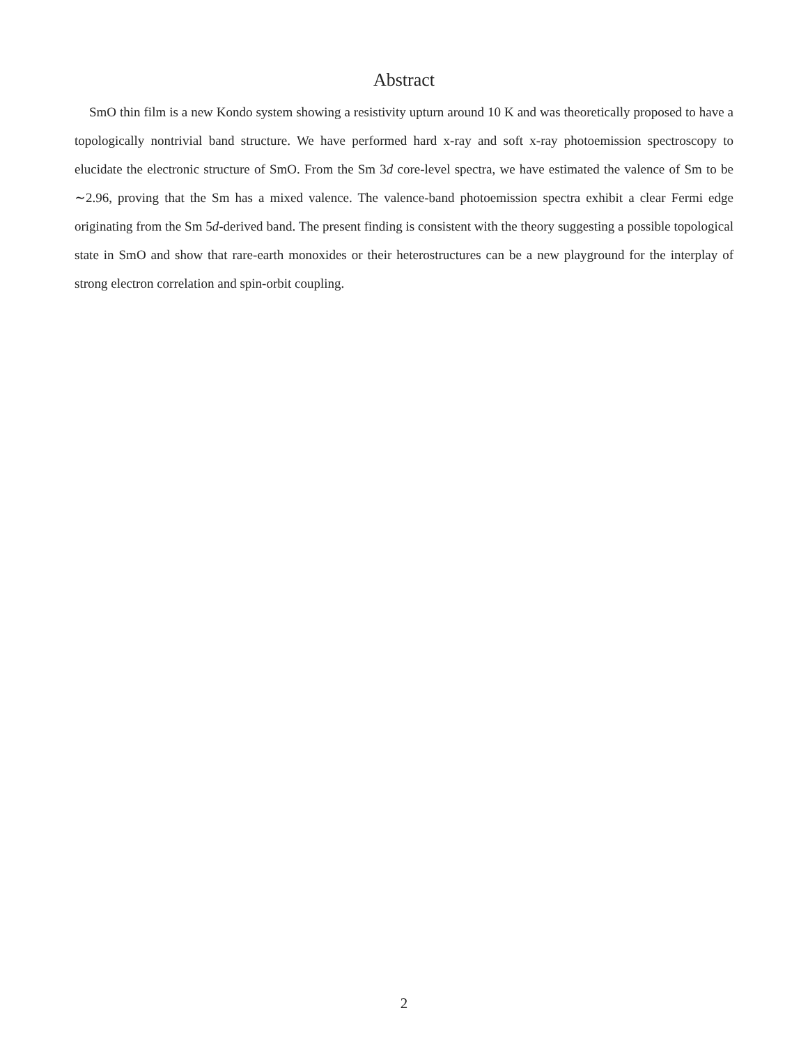Abstract
SmO thin film is a new Kondo system showing a resistivity upturn around 10 K and was theoretically proposed to have a topologically nontrivial band structure. We have performed hard x-ray and soft x-ray photoemission spectroscopy to elucidate the electronic structure of SmO. From the Sm 3d core-level spectra, we have estimated the valence of Sm to be ∼2.96, proving that the Sm has a mixed valence. The valence-band photoemission spectra exhibit a clear Fermi edge originating from the Sm 5d-derived band. The present finding is consistent with the theory suggesting a possible topological state in SmO and show that rare-earth monoxides or their heterostructures can be a new playground for the interplay of strong electron correlation and spin-orbit coupling.
2